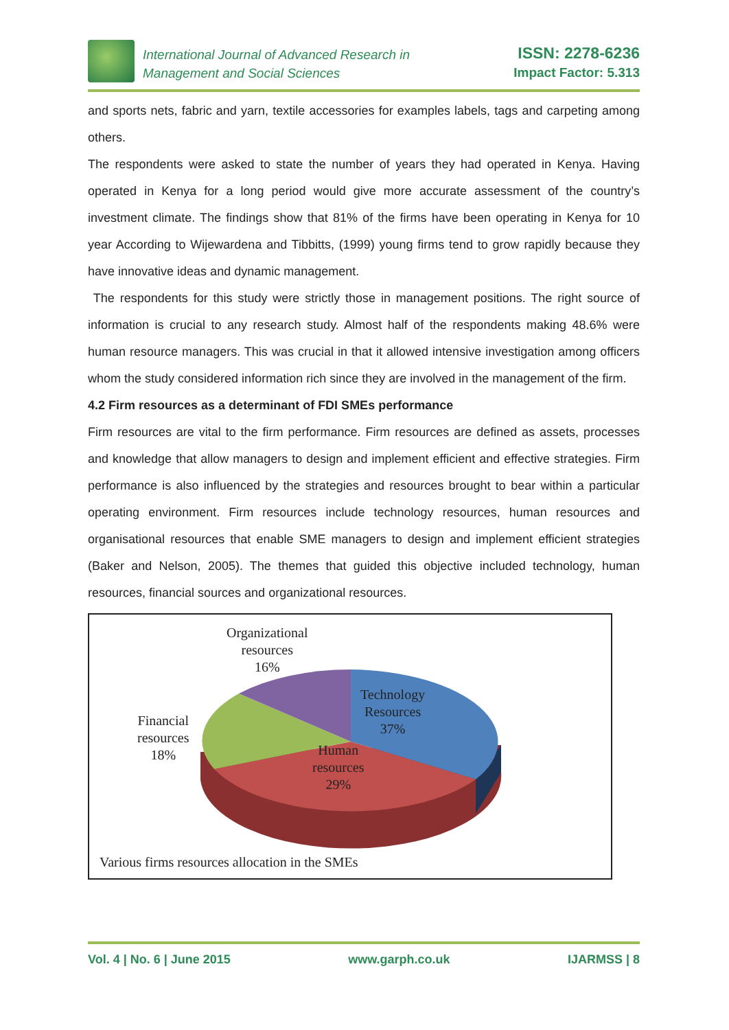International Journal of Advanced Research in
Management and Social Sciences
ISSN: 2278-6236
Impact Factor: 5.313
and sports nets, fabric and yarn, textile accessories for examples labels, tags and carpeting among others.
The respondents were asked to state the number of years they had operated in Kenya. Having operated in Kenya for a long period would give more accurate assessment of the country’s investment climate. The findings show that 81% of the firms have been operating in Kenya for 10 year According to Wijewardena and Tibbitts, (1999) young firms tend to grow rapidly because they have innovative ideas and dynamic management.
The respondents for this study were strictly those in management positions. The right source of information is crucial to any research study. Almost half of the respondents making 48.6% were human resource managers. This was crucial in that it allowed intensive investigation among officers whom the study considered information rich since they are involved in the management of the firm.
4.2 Firm resources as a determinant of FDI SMEs performance
Firm resources are vital to the firm performance. Firm resources are defined as assets, processes and knowledge that allow managers to design and implement efficient and effective strategies. Firm performance is also influenced by the strategies and resources brought to bear within a particular operating environment. Firm resources include technology resources, human resources and organisational resources that enable SME managers to design and implement efficient strategies (Baker and Nelson, 2005). The themes that guided this objective included technology, human resources, financial sources and organizational resources.
Organizational
resources
16%
Technology
Resources
37%
Financial
resources
18%
Human
resources
29%
Various firms resources allocation in the SMEs
Vol. 4 | No. 6 | June 2015 www.garph.co.uk IJARMSS | 8